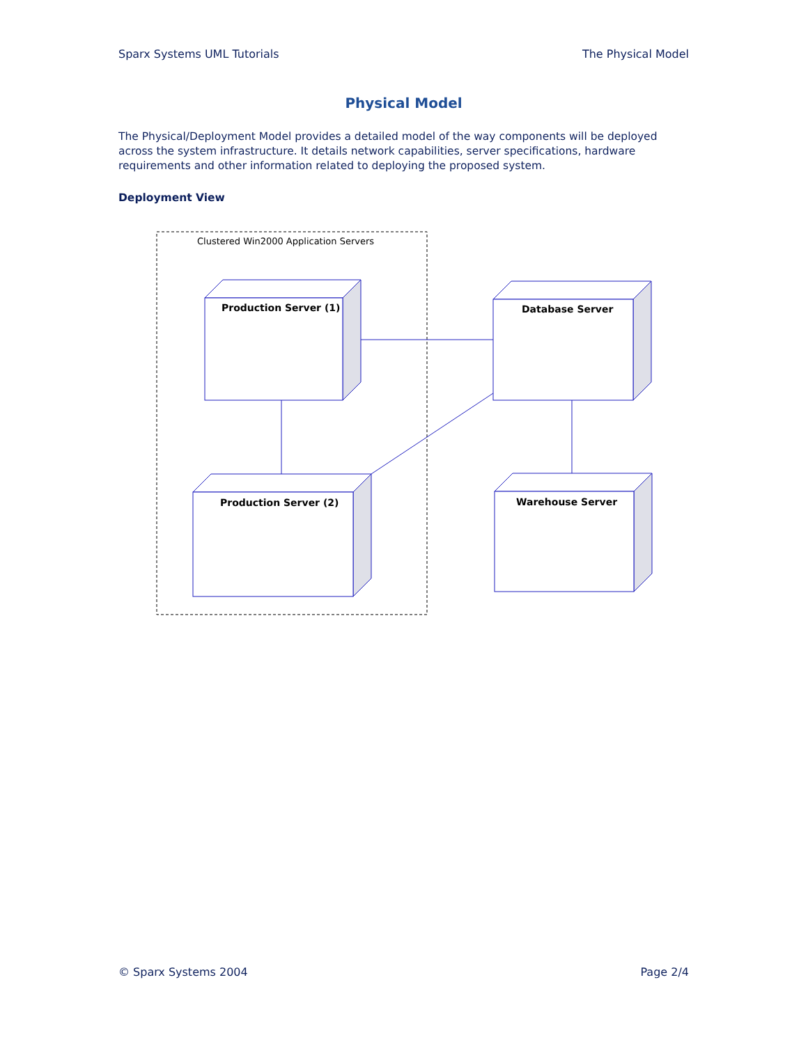Sparx Systems UML Tutorials The Physical Model
Physical Model
The Physical/Deployment Model provides a detailed model of the way components will be deployed across the system infrastructure. It details network capabilities, server specifications, hardware requirements and other information related to deploying the proposed system.
Deployment View
Clustered Win2000 Application Servers
Production Server (1)
Database Server
Production Server (2)
Warehouse Server
© Sparx Systems 2004 Page 2/4